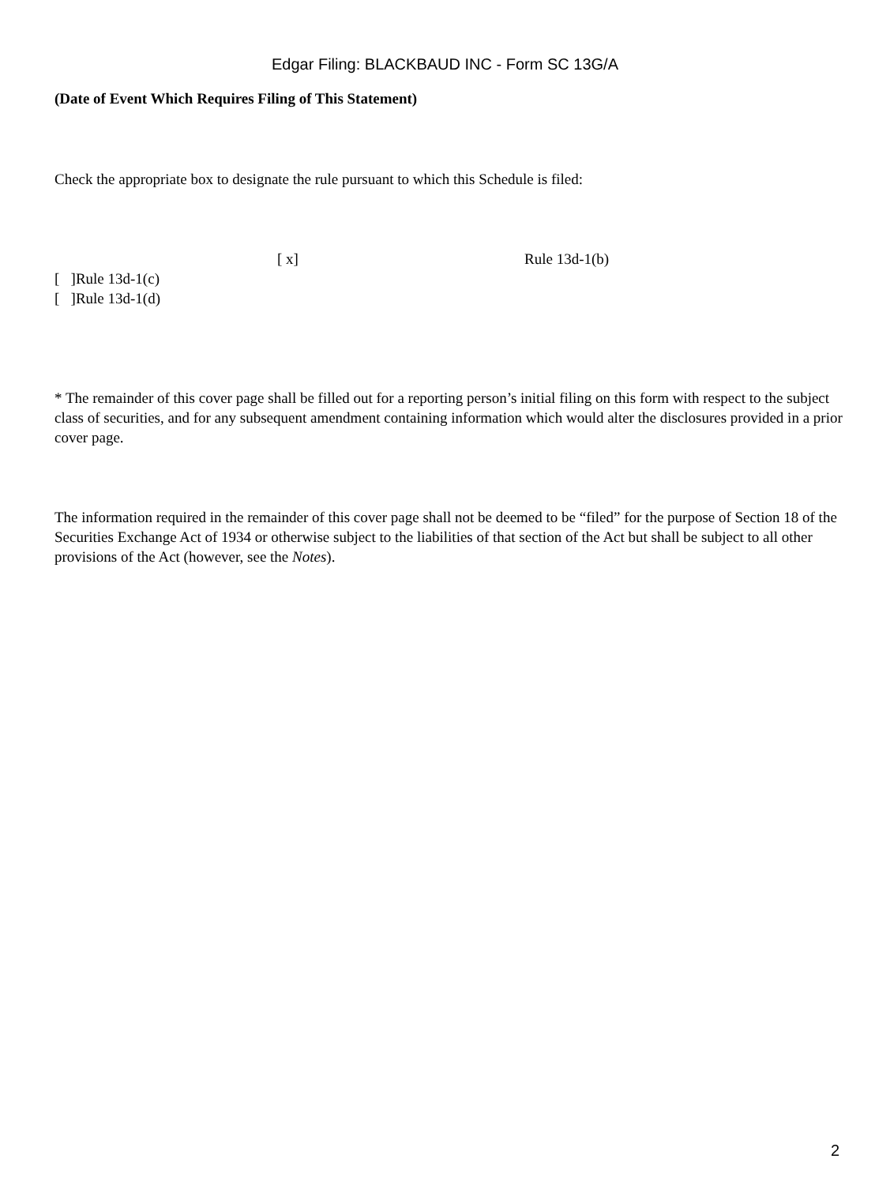Edgar Filing: BLACKBAUD INC - Form SC 13G/A
(Date of Event Which Requires Filing of This Statement)
Check the appropriate box to designate the rule pursuant to which this Schedule is filed:
[ x] Rule 13d-1(b)
[ ]Rule 13d-1(c)
[ ]Rule 13d-1(d)
* The remainder of this cover page shall be filled out for a reporting person’s initial filing on this form with respect to the subject class of securities, and for any subsequent amendment containing information which would alter the disclosures provided in a prior cover page.
The information required in the remainder of this cover page shall not be deemed to be “filed” for the purpose of Section 18 of the Securities Exchange Act of 1934 or otherwise subject to the liabilities of that section of the Act but shall be subject to all other provisions of the Act (however, see the Notes).
2